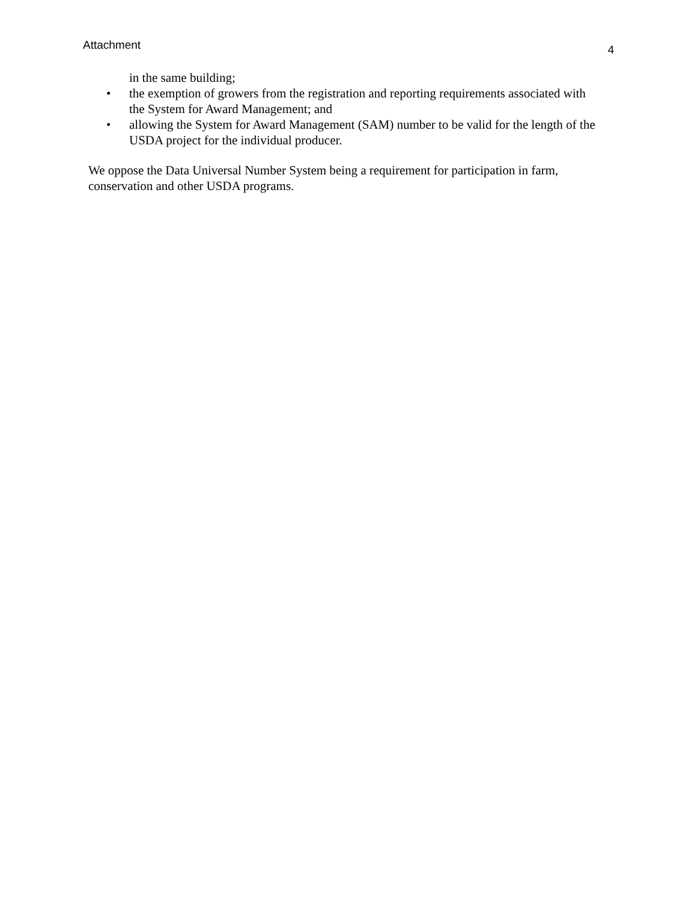Attachment 4
in the same building;
• the exemption of growers from the registration and reporting requirements associated with the System for Award Management; and
• allowing the System for Award Management (SAM) number to be valid for the length of the USDA project for the individual producer.
We oppose the Data Universal Number System being a requirement for participation in farm, conservation and other USDA programs.